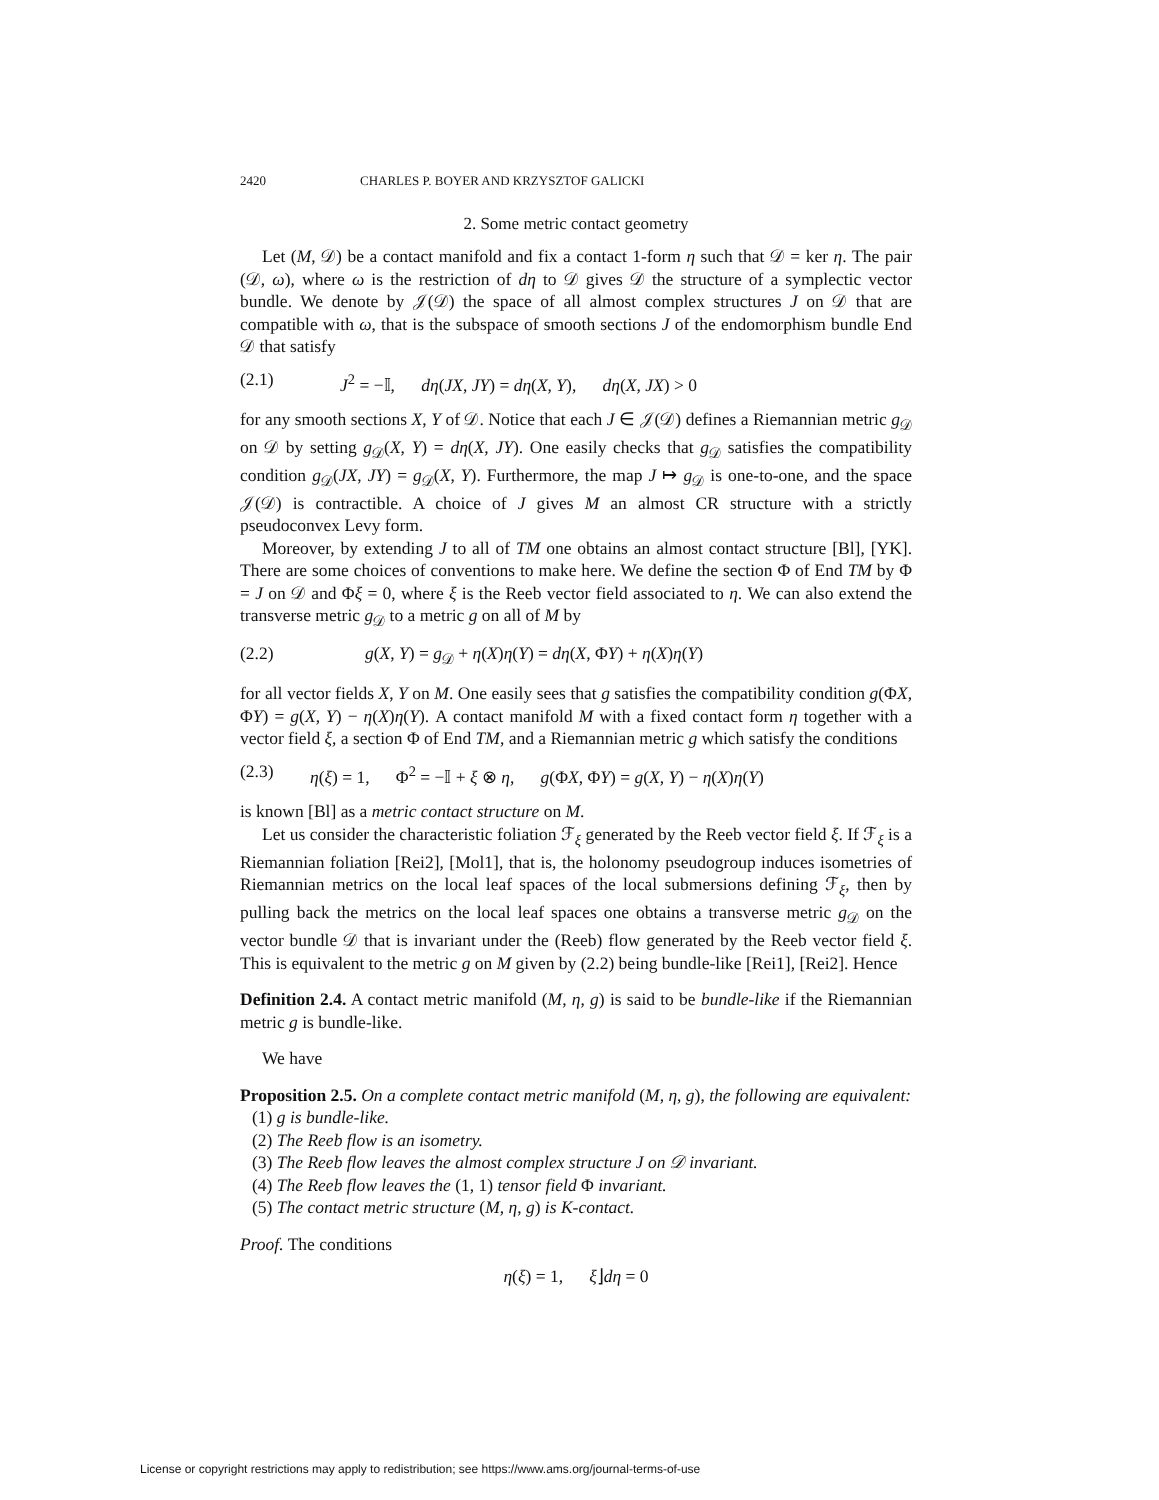2420 CHARLES P. BOYER AND KRZYSZTOF GALICKI
2. Some metric contact geometry
Let (M, 𝒟) be a contact manifold and fix a contact 1-form η such that 𝒟 = ker η. The pair (𝒟, ω), where ω is the restriction of dη to 𝒟 gives 𝒟 the structure of a symplectic vector bundle. We denote by 𝒥(𝒟) the space of all almost complex structures J on 𝒟 that are compatible with ω, that is the subspace of smooth sections J of the endomorphism bundle End 𝒟 that satisfy
(2.1) J<sup>2</sup> = −𝕀, dη(JX, JY) = dη(X, Y), dη(X, JX) > 0
for any smooth sections X, Y of 𝒟. Notice that each J ∈ 𝒥(𝒟) defines a Riemannian metric g<sub>𝒟</sub> on 𝒟 by setting g<sub>𝒟</sub>(X, Y) = dη(X, JY). One easily checks that g<sub>𝒟</sub> satisfies the compatibility condition g<sub>𝒟</sub>(JX, JY) = g<sub>𝒟</sub>(X, Y). Furthermore, the map J ↦ g<sub>𝒟</sub> is one-to-one, and the space 𝒥(𝒟) is contractible. A choice of J gives M an almost CR structure with a strictly pseudoconvex Levy form.
Moreover, by extending J to all of TM one obtains an almost contact structure [Bl], [YK]. There are some choices of conventions to make here. We define the section Φ of End TM by Φ = J on 𝒟 and Φξ = 0, where ξ is the Reeb vector field associated to η. We can also extend the transverse metric g<sub>𝒟</sub> to a metric g on all of M by
(2.2) g(X, Y) = g<sub>𝒟</sub> + η(X)η(Y) = dη(X, ΦY) + η(X)η(Y)
for all vector fields X, Y on M. One easily sees that g satisfies the compatibility condition g(ΦX, ΦY) = g(X, Y) − η(X)η(Y). A contact manifold M with a fixed contact form η together with a vector field ξ, a section Φ of End TM, and a Riemannian metric g which satisfy the conditions
(2.3) η(ξ) = 1, Φ<sup>2</sup> = −𝕀 + ξ ⊗ η, g(ΦX, ΦY) = g(X, Y) − η(X)η(Y)
is known [Bl] as a metric contact structure on M.
Let us consider the characteristic foliation ℱ<sub>ξ</sub> generated by the Reeb vector field ξ. If ℱ<sub>ξ</sub> is a Riemannian foliation [Rei2], [Mol1], that is, the holonomy pseudogroup induces isometries of Riemannian metrics on the local leaf spaces of the local submersions defining ℱ<sub>ξ</sub>, then by pulling back the metrics on the local leaf spaces one obtains a transverse metric g<sub>𝒟</sub> on the vector bundle 𝒟 that is invariant under the (Reeb) flow generated by the Reeb vector field ξ. This is equivalent to the metric g on M given by (2.2) being bundle-like [Rei1], [Rei2]. Hence
Definition 2.4. A contact metric manifold (M, η, g) is said to be bundle-like if the Riemannian metric g is bundle-like.
We have
Proposition 2.5. On a complete contact metric manifold (M, η, g), the following are equivalent:
(1) g is bundle-like.
(2) The Reeb flow is an isometry.
(3) The Reeb flow leaves the almost complex structure J on 𝒟 invariant.
(4) The Reeb flow leaves the (1, 1) tensor field Φ invariant.
(5) The contact metric structure (M, η, g) is K-contact.
Proof. The conditions
η(ξ) = 1, ξ⌋dη = 0
License or copyright restrictions may apply to redistribution; see https://www.ams.org/journal-terms-of-use